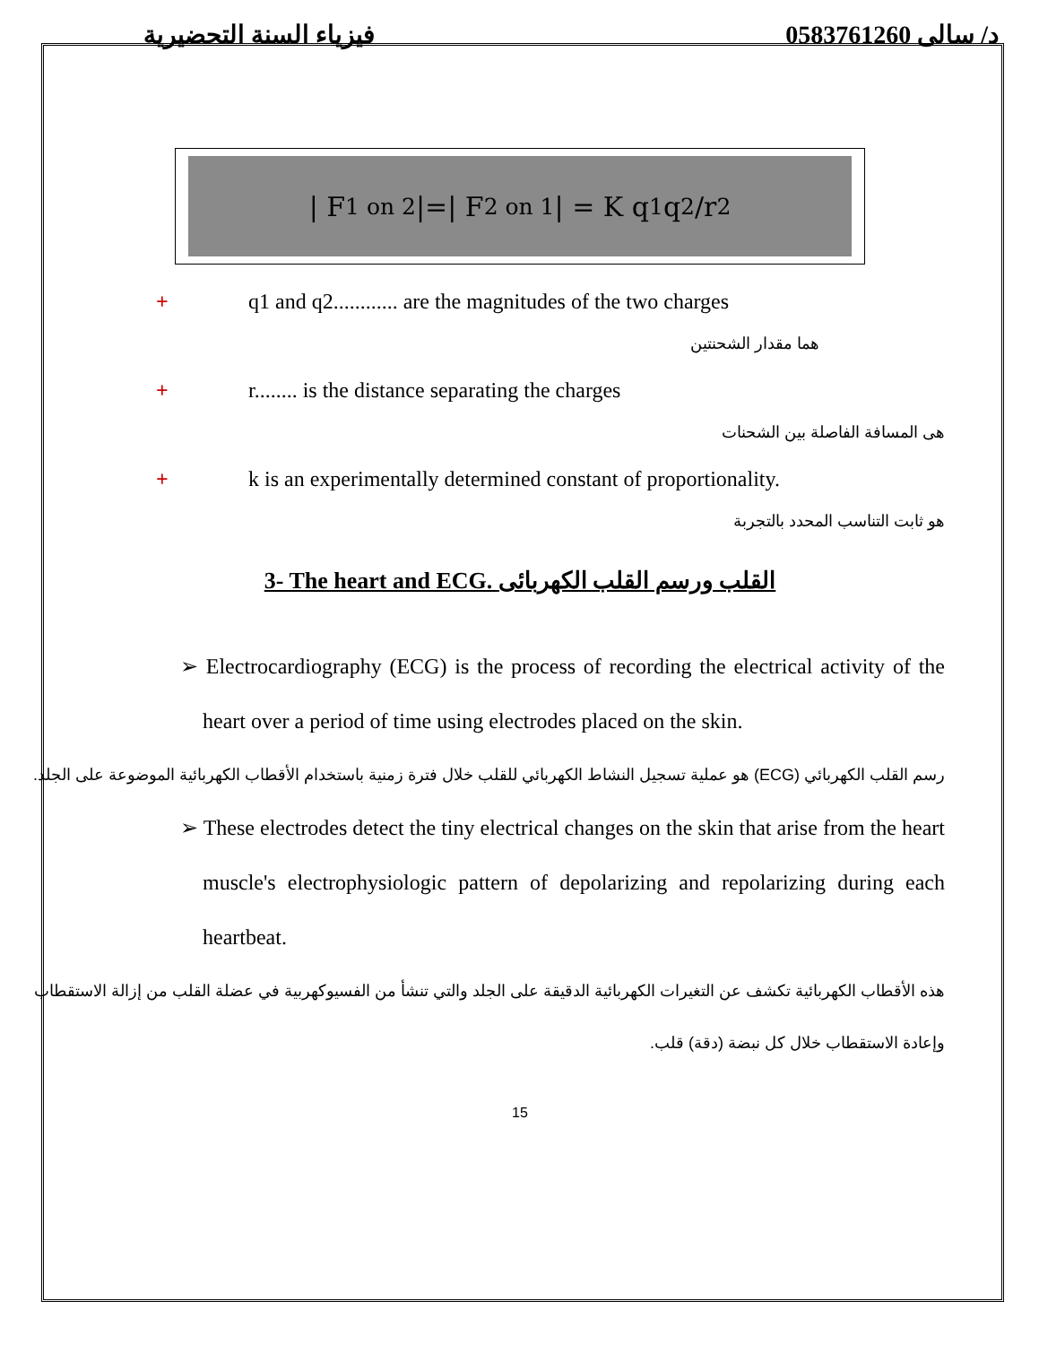فيزياء السنة التحضيرية د/ سالى 0583761260
| F<sub>1 on 2</sub> |=| F<sub>2 on 1</sub> | = K q<sub>1</sub>q<sub>2</sub>/r<sup>2</sup>
+ q1 and q2............ are the magnitudes of the two charges
هما مقدار الشحنتين
+ r........ is the distance separating the charges
هى المسافة الفاصلة بين الشحنات
+ k is an experimentally determined constant of proportionality.
هو ثابت التناسب المحدد بالتجربة
3- The heart and ECG. القلب ورسم القلب الكهربائى
➢ Electrocardiography (ECG) is the process of recording the electrical activity of the heart over a period of time using electrodes placed on the skin.
رسم القلب الكهربائي (ECG) هو عملية تسجيل النشاط الكهربائي للقلب خلال فترة زمنية باستخدام الأقطاب الكهربائية الموضوعة على الجلد.
➢ These electrodes detect the tiny electrical changes on the skin that arise from the heart muscle's electrophysiologic pattern of depolarizing and repolarizing during each heartbeat.
هذه الأقطاب الكهربائية تكشف عن التغيرات الكهربائية الدقيقة على الجلد والتي تنشأ من الفسيوكهربية في عضلة القلب من إزالة الاستقطاب وإعادة الاستقطاب خلال كل نبضة (دقة) قلب.
15